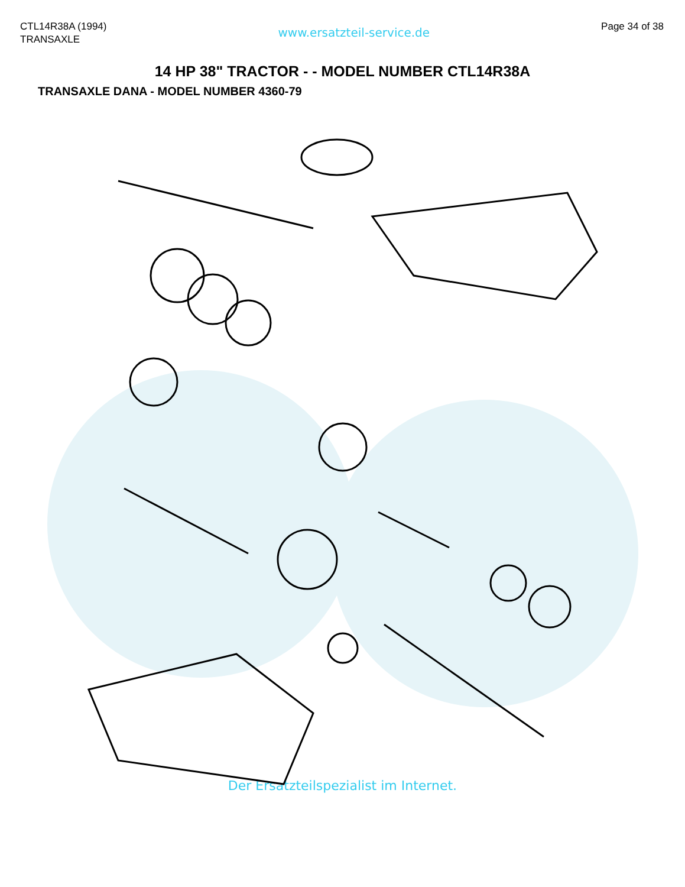CTL14R38A (1994)
TRANSAXLE
www.ersatzteil-service.de
Page 34 of 38
14 HP 38" TRACTOR - - MODEL NUMBER CTL14R38A
TRANSAXLE DANA - MODEL NUMBER 4360-79
Der Ersatzteilspezialist im Internet.